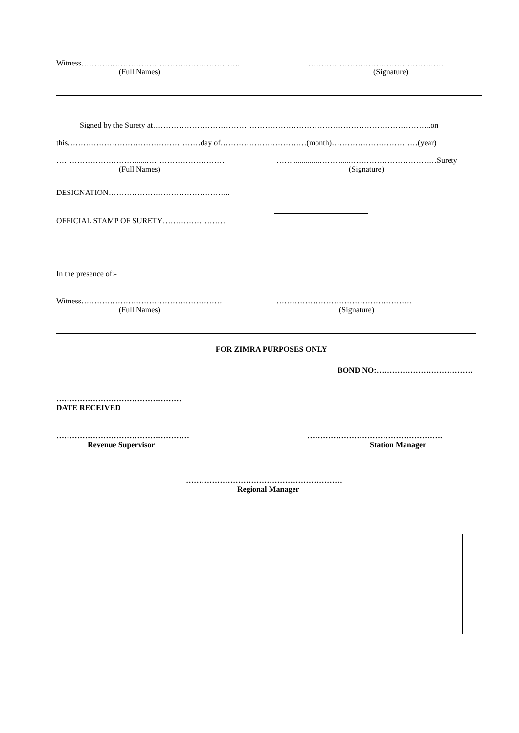Witness…………………………………………………….
(Full Names)
…………………………………………….
(Signature)
Signed by the Surety at……………………………………………………………………………………………..on
this……………………………………………day of……………………………(month)……………………………(year)
…………………………......…………………………
(Full Names)
……..............……........……………………………Surety
(Signature)
DESIGNATION………………………………………..
OFFICIAL STAMP OF SURETY……………………
In the presence of:-
Witness………………………………………………
(Full Names)
…………………………………………….
(Signature)
FOR ZIMRA PURPOSES ONLY
BOND NO:……………………………….
…………………………………………
DATE RECEIVED
……………………………………………
Revenue Supervisor
…………………………………………….
Station Manager
……………………………………………………
Regional Manager